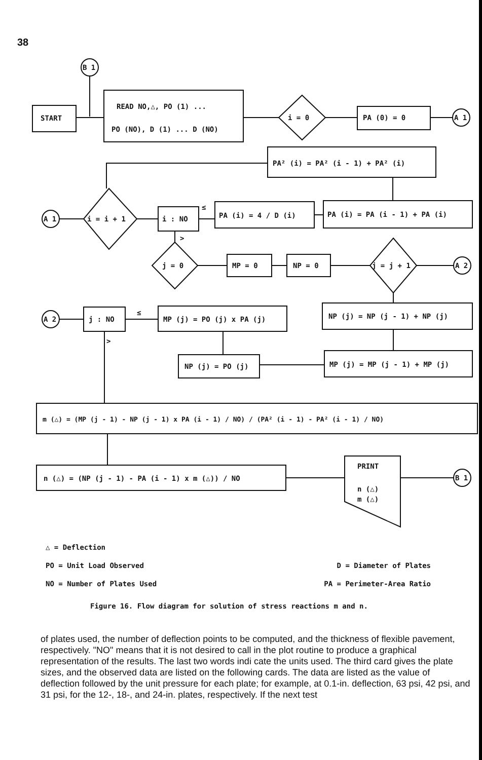38
B 1
START
READ NO,△, PO (1) ...
PO (NO), D (1) ... D (NO)
i = 0
PA (0) = 0
A 1
PA² (i) = PA² (i - 1) + PA² (i)
A 1
i = i + 1
i : NO
≤
PA (i) = 4 / D (i)
PA (i) = PA (i - 1) + PA (i)
>
j = 0
MP = 0
NP = 0
j = j + 1
A 2
A 2
j : NO
≤
MP (j) = PO (j) x PA (j)
NP (j) = NP (j - 1) + NP (j)
NP (j) = PO (j)
MP (j) = MP (j - 1) + MP (j)
>
m (△) = (MP (j - 1) - NP (j - 1) x PA (i - 1) / NO) / (PA² (i - 1) - PA² (i - 1) / NO)
n (△) = (NP (j - 1) - PA (i - 1) x m (△)) / NO
PRINT
n (△)
m (△)
B 1
△ = Deflection
PO = Unit Load Observed D = Diameter of Plates
NO = Number of Plates Used PA = Perimeter-Area Ratio
Figure 16. Flow diagram for solution of stress reactions m and n.
of plates used, the number of deflection points to be computed, and the thickness of flexible pavement, respectively. "NO" means that it is not desired to call in the plot routine to produce a graphical representation of the results. The last two words indi cate the units used. The third card gives the plate sizes, and the observed data are listed on the following cards. The data are listed as the value of deflection followed by the unit pressure for each plate; for example, at 0.1-in. deflection, 63 psi, 42 psi, and 31 psi, for the 12-, 18-, and 24-in. plates, respectively. If the next test